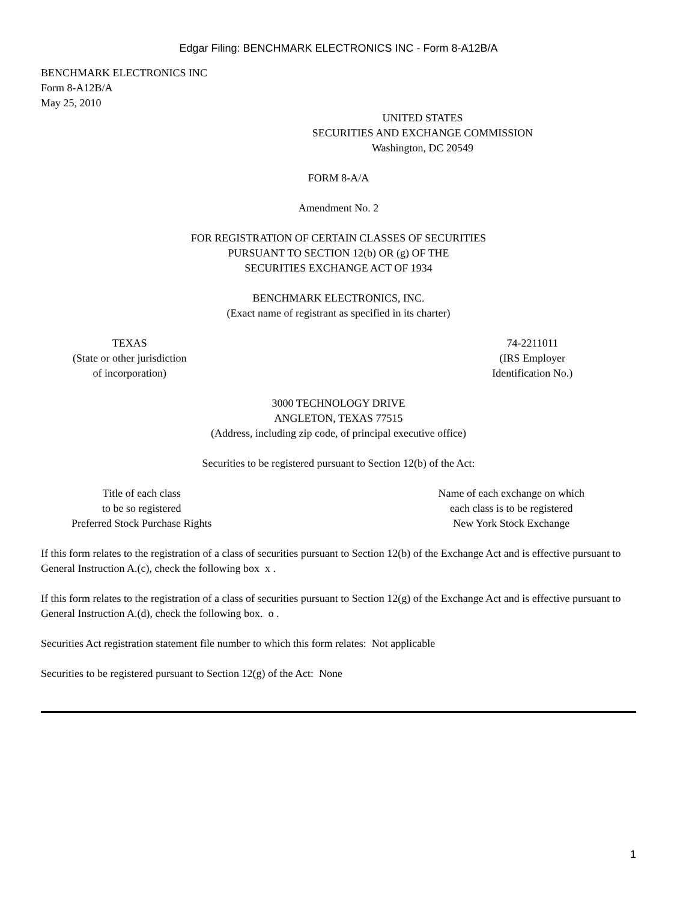Edgar Filing: BENCHMARK ELECTRONICS INC - Form 8-A12B/A
BENCHMARK ELECTRONICS INC
Form 8-A12B/A
May 25, 2010
UNITED STATES
SECURITIES AND EXCHANGE COMMISSION
Washington, DC 20549
FORM 8-A/A
Amendment No. 2
FOR REGISTRATION OF CERTAIN CLASSES OF SECURITIES
PURSUANT TO SECTION 12(b) OR (g) OF THE
SECURITIES EXCHANGE ACT OF 1934
BENCHMARK ELECTRONICS, INC.
(Exact name of registrant as specified in its charter)
| TEXAS (State or other jurisdiction of incorporation) | 74-2211011 (IRS Employer Identification No.) |
3000 TECHNOLOGY DRIVE
ANGLETON, TEXAS 77515
(Address, including zip code, of principal executive office)
Securities to be registered pursuant to Section 12(b) of the Act:
| Title of each class to be so registered Preferred Stock Purchase Rights | Name of each exchange on which each class is to be registered New York Stock Exchange |
If this form relates to the registration of a class of securities pursuant to Section 12(b) of the Exchange Act and is effective pursuant to General Instruction A.(c), check the following box x .
If this form relates to the registration of a class of securities pursuant to Section 12(g) of the Exchange Act and is effective pursuant to General Instruction A.(d), check the following box. o .
Securities Act registration statement file number to which this form relates: Not applicable
Securities to be registered pursuant to Section 12(g) of the Act: None
1